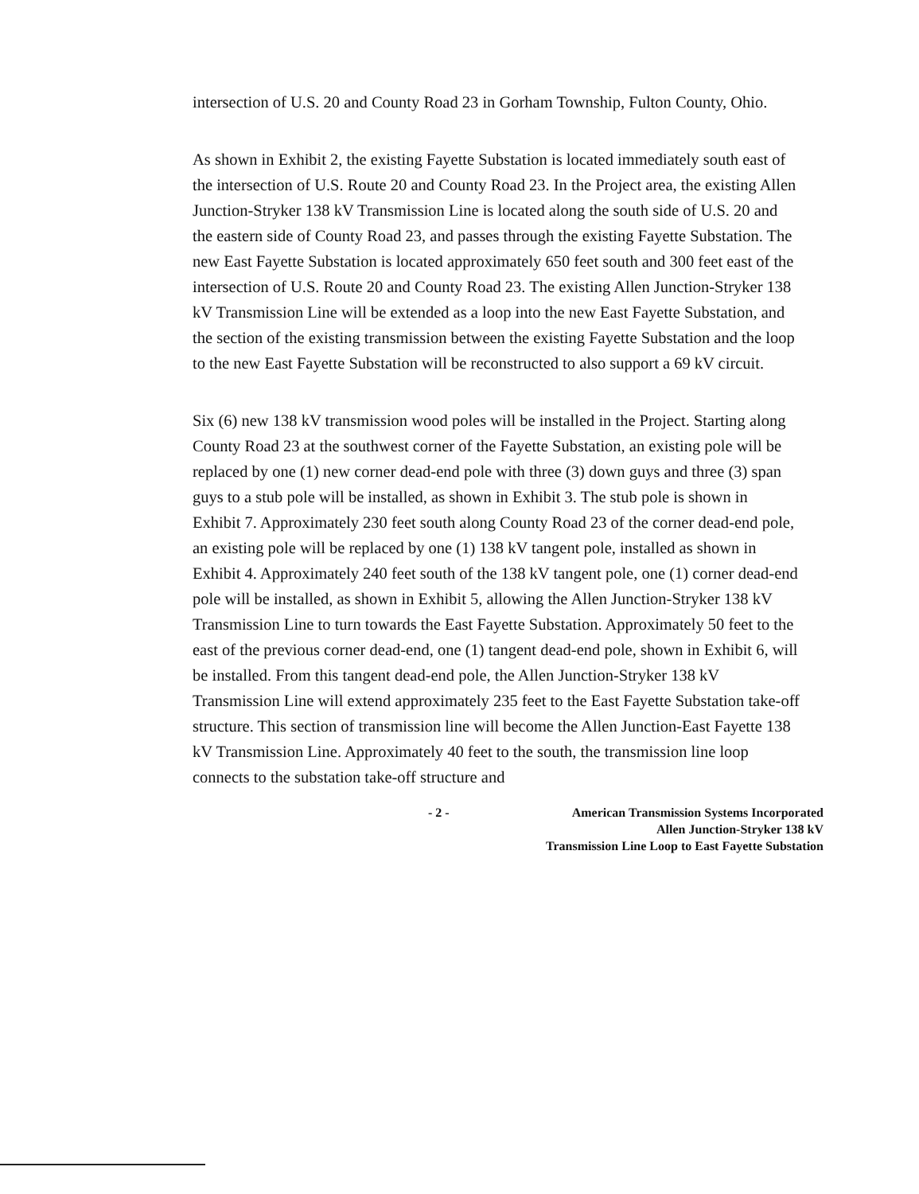intersection of U.S. 20 and County Road 23 in Gorham Township, Fulton County, Ohio.
As shown in Exhibit 2, the existing Fayette Substation is located immediately south east of the intersection of U.S. Route 20 and County Road 23. In the Project area, the existing Allen Junction-Stryker 138 kV Transmission Line is located along the south side of U.S. 20 and the eastern side of County Road 23, and passes through the existing Fayette Substation. The new East Fayette Substation is located approximately 650 feet south and 300 feet east of the intersection of U.S. Route 20 and County Road 23. The existing Allen Junction-Stryker 138 kV Transmission Line will be extended as a loop into the new East Fayette Substation, and the section of the existing transmission between the existing Fayette Substation and the loop to the new East Fayette Substation will be reconstructed to also support a 69 kV circuit.
Six (6) new 138 kV transmission wood poles will be installed in the Project. Starting along County Road 23 at the southwest corner of the Fayette Substation, an existing pole will be replaced by one (1) new corner dead-end pole with three (3) down guys and three (3) span guys to a stub pole will be installed, as shown in Exhibit 3. The stub pole is shown in Exhibit 7. Approximately 230 feet south along County Road 23 of the corner dead-end pole, an existing pole will be replaced by one (1) 138 kV tangent pole, installed as shown in Exhibit 4. Approximately 240 feet south of the 138 kV tangent pole, one (1) corner dead-end pole will be installed, as shown in Exhibit 5, allowing the Allen Junction-Stryker 138 kV Transmission Line to turn towards the East Fayette Substation. Approximately 50 feet to the east of the previous corner dead-end, one (1) tangent dead-end pole, shown in Exhibit 6, will be installed. From this tangent dead-end pole, the Allen Junction-Stryker 138 kV Transmission Line will extend approximately 235 feet to the East Fayette Substation take-off structure. This section of transmission line will become the Allen Junction-East Fayette 138 kV Transmission Line. Approximately 40 feet to the south, the transmission line loop connects to the substation take-off structure and
- 2 - American Transmission Systems Incorporated
Allen Junction-Stryker 138 kV
Transmission Line Loop to East Fayette Substation